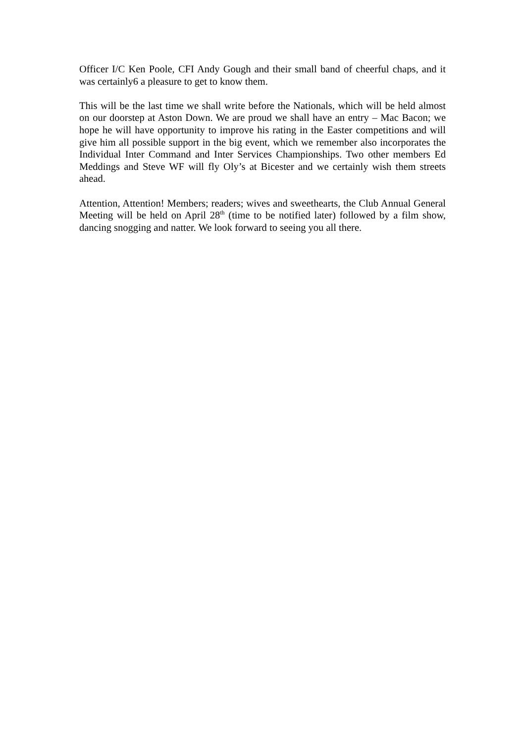Officer I/C Ken Poole, CFI Andy Gough and their small band of cheerful chaps, and it was certainly6 a pleasure to get to know them.
This will be the last time we shall write before the Nationals, which will be held almost on our doorstep at Aston Down. We are proud we shall have an entry – Mac Bacon; we hope he will have opportunity to improve his rating in the Easter competitions and will give him all possible support in the big event, which we remember also incorporates the Individual Inter Command and Inter Services Championships. Two other members Ed Meddings and Steve WF will fly Oly’s at Bicester and we certainly wish them streets ahead.
Attention, Attention! Members; readers; wives and sweethearts, the Club Annual General Meeting will be held on April 28<sup>th</sup> (time to be notified later) followed by a film show, dancing snogging and natter. We look forward to seeing you all there.